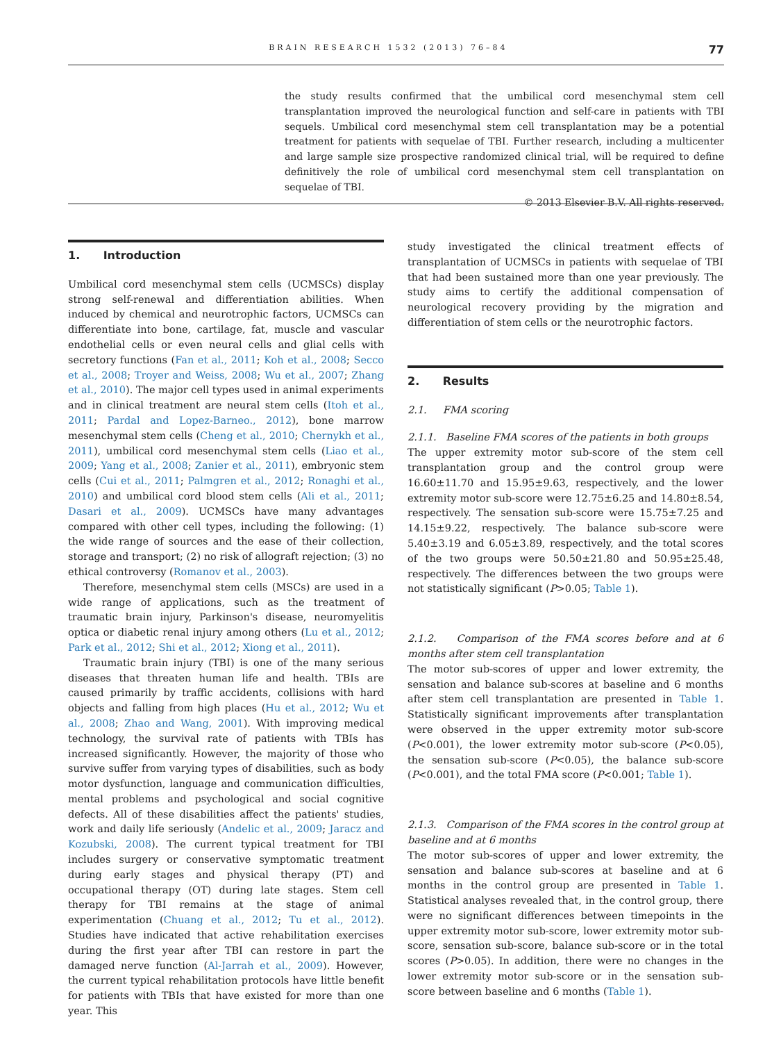BRAIN RESEARCH 1532 (2013) 76–84 77
the study results confirmed that the umbilical cord mesenchymal stem cell transplantation improved the neurological function and self-care in patients with TBI sequels. Umbilical cord mesenchymal stem cell transplantation may be a potential treatment for patients with sequelae of TBI. Further research, including a multicenter and large sample size prospective randomized clinical trial, will be required to define definitively the role of umbilical cord mesenchymal stem cell transplantation on sequelae of TBI.
© 2013 Elsevier B.V. All rights reserved.
1. Introduction
Umbilical cord mesenchymal stem cells (UCMSCs) display strong self-renewal and differentiation abilities. When induced by chemical and neurotrophic factors, UCMSCs can differentiate into bone, cartilage, fat, muscle and vascular endothelial cells or even neural cells and glial cells with secretory functions (Fan et al., 2011; Koh et al., 2008; Secco et al., 2008; Troyer and Weiss, 2008; Wu et al., 2007; Zhang et al., 2010). The major cell types used in animal experiments and in clinical treatment are neural stem cells (Itoh et al., 2011; Pardal and Lopez-Barneo., 2012), bone marrow mesenchymal stem cells (Cheng et al., 2010; Chernykh et al., 2011), umbilical cord mesenchymal stem cells (Liao et al., 2009; Yang et al., 2008; Zanier et al., 2011), embryonic stem cells (Cui et al., 2011; Palmgren et al., 2012; Ronaghi et al., 2010) and umbilical cord blood stem cells (Ali et al., 2011; Dasari et al., 2009). UCMSCs have many advantages compared with other cell types, including the following: (1) the wide range of sources and the ease of their collection, storage and transport; (2) no risk of allograft rejection; (3) no ethical controversy (Romanov et al., 2003).
Therefore, mesenchymal stem cells (MSCs) are used in a wide range of applications, such as the treatment of traumatic brain injury, Parkinson's disease, neuromyelitis optica or diabetic renal injury among others (Lu et al., 2012; Park et al., 2012; Shi et al., 2012; Xiong et al., 2011).
Traumatic brain injury (TBI) is one of the many serious diseases that threaten human life and health. TBIs are caused primarily by traffic accidents, collisions with hard objects and falling from high places (Hu et al., 2012; Wu et al., 2008; Zhao and Wang, 2001). With improving medical technology, the survival rate of patients with TBIs has increased significantly. However, the majority of those who survive suffer from varying types of disabilities, such as body motor dysfunction, language and communication difficulties, mental problems and psychological and social cognitive defects. All of these disabilities affect the patients' studies, work and daily life seriously (Andelic et al., 2009; Jaracz and Kozubski, 2008). The current typical treatment for TBI includes surgery or conservative symptomatic treatment during early stages and physical therapy (PT) and occupational therapy (OT) during late stages. Stem cell therapy for TBI remains at the stage of animal experimentation (Chuang et al., 2012; Tu et al., 2012). Studies have indicated that active rehabilitation exercises during the first year after TBI can restore in part the damaged nerve function (Al-Jarrah et al., 2009). However, the current typical rehabilitation protocols have little benefit for patients with TBIs that have existed for more than one year. This
study investigated the clinical treatment effects of transplantation of UCMSCs in patients with sequelae of TBI that had been sustained more than one year previously. The study aims to certify the additional compensation of neurological recovery providing by the migration and differentiation of stem cells or the neurotrophic factors.
2. Results
2.1. FMA scoring
2.1.1. Baseline FMA scores of the patients in both groups
The upper extremity motor sub-score of the stem cell transplantation group and the control group were 16.60±11.70 and 15.95±9.63, respectively, and the lower extremity motor sub-score were 12.75±6.25 and 14.80±8.54, respectively. The sensation sub-score were 15.75±7.25 and 14.15±9.22, respectively. The balance sub-score were 5.40±3.19 and 6.05±3.89, respectively, and the total scores of the two groups were 50.50±21.80 and 50.95±25.48, respectively. The differences between the two groups were not statistically significant (P>0.05; Table 1).
2.1.2. Comparison of the FMA scores before and at 6 months after stem cell transplantation
The motor sub-scores of upper and lower extremity, the sensation and balance sub-scores at baseline and 6 months after stem cell transplantation are presented in Table 1. Statistically significant improvements after transplantation were observed in the upper extremity motor sub-score (P<0.001), the lower extremity motor sub-score (P<0.05), the sensation sub-score (P<0.05), the balance sub-score (P<0.001), and the total FMA score (P<0.001; Table 1).
2.1.3. Comparison of the FMA scores in the control group at baseline and at 6 months
The motor sub-scores of upper and lower extremity, the sensation and balance sub-scores at baseline and at 6 months in the control group are presented in Table 1. Statistical analyses revealed that, in the control group, there were no significant differences between timepoints in the upper extremity motor sub-score, lower extremity motor sub-score, sensation sub-score, balance sub-score or in the total scores (P>0.05). In addition, there were no changes in the lower extremity motor sub-score or in the sensation sub-score between baseline and 6 months (Table 1).